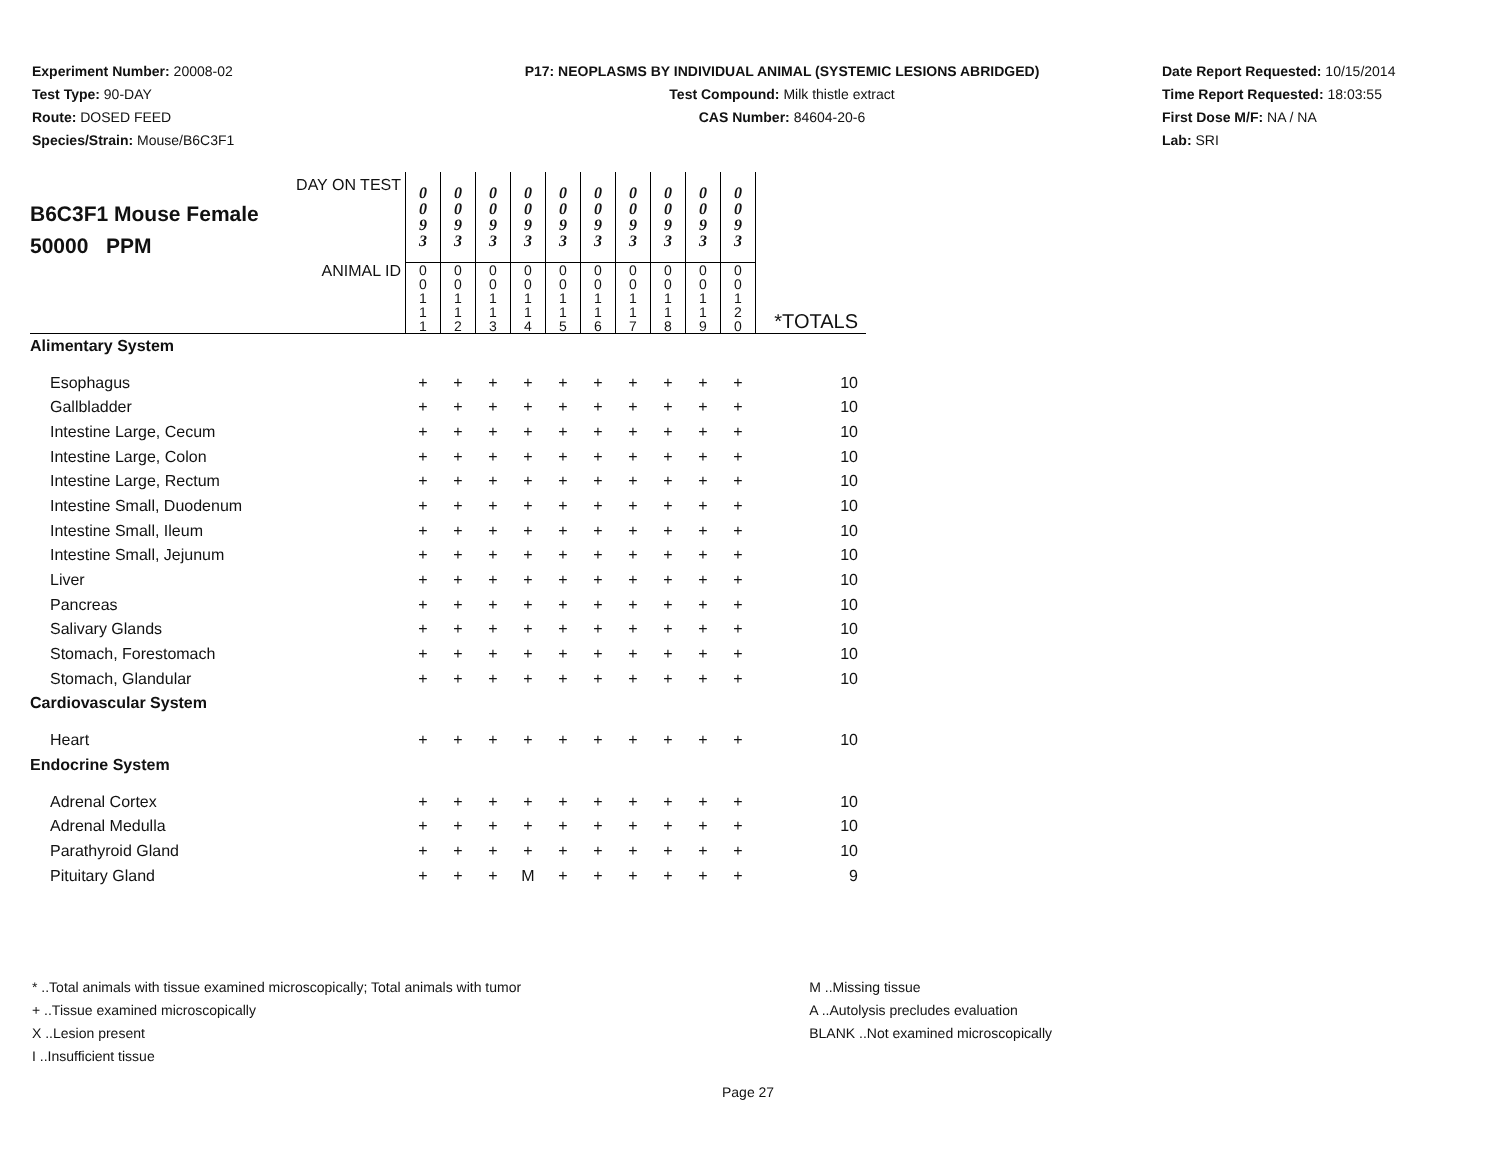Experiment Number: 20008-02
Test Type: 90-DAY
Route: DOSED FEED
Species/Strain: Mouse/B6C3F1
P17: NEOPLASMS BY INDIVIDUAL ANIMAL (SYSTEMIC LESIONS ABRIDGED)
Test Compound: Milk thistle extract
CAS Number: 84604-20-6
Date Report Requested: 10/15/2014
Time Report Requested: 18:03:55
First Dose M/F: NA / NA
Lab: SRI
| DAY ON TEST B6C3F1 Mouse Female 50000 PPM | 0 0 9 3 | 0 0 9 3 | 0 0 9 3 | 0 0 9 3 | 0 0 9 3 | 0 0 9 3 | 0 0 9 3 | 0 0 9 3 | 0 0 9 3 | 0 0 9 3 | |
| ANIMAL ID | 0 0 1 1 1 | 0 0 1 1 2 | 0 0 1 1 3 | 0 0 1 1 4 | 0 0 1 1 5 | 0 0 1 1 6 | 0 0 1 1 7 | 0 0 1 1 8 | 0 0 1 1 9 | 0 0 1 2 0 | *TOTALS |
| Alimentary System | | | | | | | | | | | |
| Esophagus | + | + | + | + | + | + | + | + | + | + | 10 |
| Gallbladder | + | + | + | + | + | + | + | + | + | + | 10 |
| Intestine Large, Cecum | + | + | + | + | + | + | + | + | + | + | 10 |
| Intestine Large, Colon | + | + | + | + | + | + | + | + | + | + | 10 |
| Intestine Large, Rectum | + | + | + | + | + | + | + | + | + | + | 10 |
| Intestine Small, Duodenum | + | + | + | + | + | + | + | + | + | + | 10 |
| Intestine Small, Ileum | + | + | + | + | + | + | + | + | + | + | 10 |
| Intestine Small, Jejunum | + | + | + | + | + | + | + | + | + | + | 10 |
| Liver | + | + | + | + | + | + | + | + | + | + | 10 |
| Pancreas | + | + | + | + | + | + | + | + | + | + | 10 |
| Salivary Glands | + | + | + | + | + | + | + | + | + | + | 10 |
| Stomach, Forestomach | + | + | + | + | + | + | + | + | + | + | 10 |
| Stomach, Glandular | + | + | + | + | + | + | + | + | + | + | 10 |
| Cardiovascular System | | | | | | | | | | | |
| Heart | + | + | + | + | + | + | + | + | + | + | 10 |
| Endocrine System | | | | | | | | | | | |
| Adrenal Cortex | + | + | + | + | + | + | + | + | + | + | 10 |
| Adrenal Medulla | + | + | + | + | + | + | + | + | + | + | 10 |
| Parathyroid Gland | + | + | + | + | + | + | + | + | + | + | 10 |
| Pituitary Gland | + | + | + | M | + | + | + | + | + | + | 9 |
* ..Total animals with tissue examined microscopically; Total animals with tumor
+ ..Tissue examined microscopically
X ..Lesion present
I ..Insufficient tissue
M ..Missing tissue
A ..Autolysis precludes evaluation
BLANK ..Not examined microscopically
Page 27